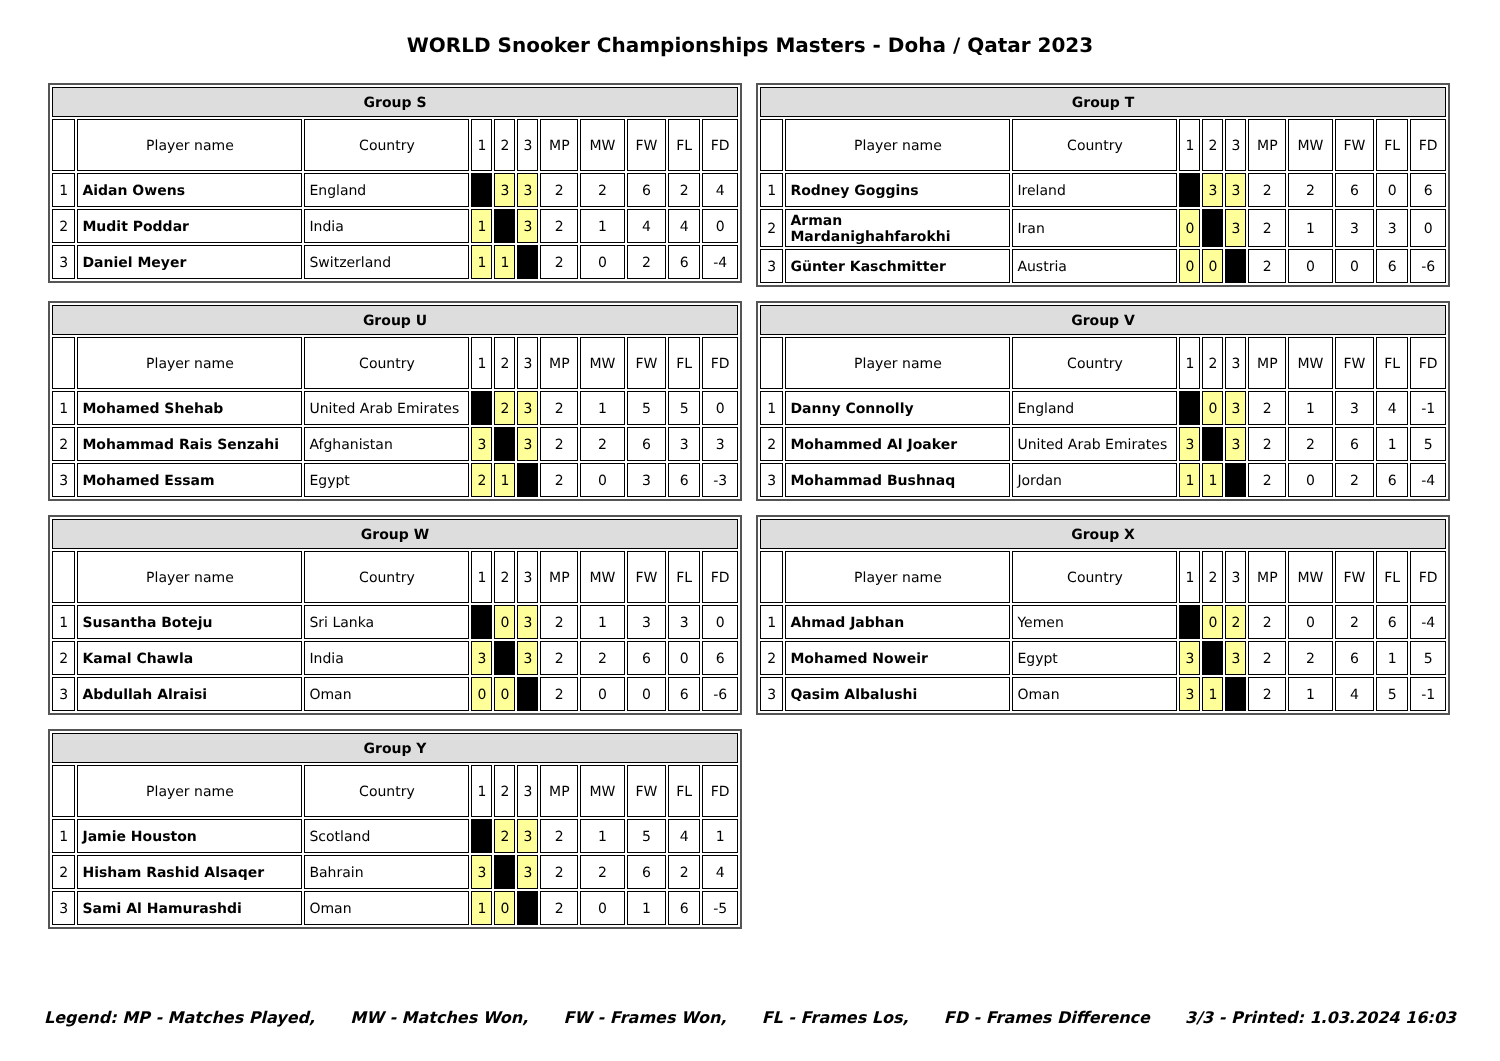WORLD Snooker Championships Masters - Doha / Qatar 2023
| Group S | | | | | | | | | | |
| --- | --- | --- | --- | --- | --- | --- | --- | --- | --- | --- |
| | Player name | Country | 1 | 2 | 3 | MP | MW | FW | FL | FD |
| 1 | Aidan Owens | England | | 3 | 3 | 2 | 2 | 6 | 2 | 4 |
| 2 | Mudit Poddar | India | 1 | | 3 | 2 | 1 | 4 | 4 | 0 |
| 3 | Daniel Meyer | Switzerland | 1 | 1 | | 2 | 0 | 2 | 6 | -4 |
| Group T | | | | | | | | | | |
| --- | --- | --- | --- | --- | --- | --- | --- | --- | --- | --- |
| | Player name | Country | 1 | 2 | 3 | MP | MW | FW | FL | FD |
| 1 | Rodney Goggins | Ireland | | 3 | 3 | 2 | 2 | 6 | 0 | 6 |
| 2 | Arman Mardanighahfarokhi | Iran | 0 | | 3 | 2 | 1 | 3 | 3 | 0 |
| 3 | Günter Kaschmitter | Austria | 0 | 0 | | 2 | 0 | 0 | 6 | -6 |
| Group U | | | | | | | | | | |
| --- | --- | --- | --- | --- | --- | --- | --- | --- | --- | --- |
| | Player name | Country | 1 | 2 | 3 | MP | MW | FW | FL | FD |
| 1 | Mohamed Shehab | United Arab Emirates | | 2 | 3 | 2 | 1 | 5 | 5 | 0 |
| 2 | Mohammad Rais Senzahi | Afghanistan | 3 | | 3 | 2 | 2 | 6 | 3 | 3 |
| 3 | Mohamed Essam | Egypt | 2 | 1 | | 2 | 0 | 3 | 6 | -3 |
| Group V | | | | | | | | | | |
| --- | --- | --- | --- | --- | --- | --- | --- | --- | --- | --- |
| | Player name | Country | 1 | 2 | 3 | MP | MW | FW | FL | FD |
| 1 | Danny Connolly | England | | 0 | 3 | 2 | 1 | 3 | 4 | -1 |
| 2 | Mohammed Al Joaker | United Arab Emirates | 3 | | 3 | 2 | 2 | 6 | 1 | 5 |
| 3 | Mohammad Bushnaq | Jordan | 1 | 1 | | 2 | 0 | 2 | 6 | -4 |
| Group W | | | | | | | | | | |
| --- | --- | --- | --- | --- | --- | --- | --- | --- | --- | --- |
| | Player name | Country | 1 | 2 | 3 | MP | MW | FW | FL | FD |
| 1 | Susantha Boteju | Sri Lanka | | 0 | 3 | 2 | 1 | 3 | 3 | 0 |
| 2 | Kamal Chawla | India | 3 | | 3 | 2 | 2 | 6 | 0 | 6 |
| 3 | Abdullah Alraisi | Oman | 0 | 0 | | 2 | 0 | 0 | 6 | -6 |
| Group X | | | | | | | | | | |
| --- | --- | --- | --- | --- | --- | --- | --- | --- | --- | --- |
| | Player name | Country | 1 | 2 | 3 | MP | MW | FW | FL | FD |
| 1 | Ahmad Jabhan | Yemen | | 0 | 2 | 2 | 0 | 2 | 6 | -4 |
| 2 | Mohamed Noweir | Egypt | 3 | | 3 | 2 | 2 | 6 | 1 | 5 |
| 3 | Qasim Albalushi | Oman | 3 | 1 | | 2 | 1 | 4 | 5 | -1 |
| Group Y | | | | | | | | | | |
| --- | --- | --- | --- | --- | --- | --- | --- | --- | --- | --- |
| | Player name | Country | 1 | 2 | 3 | MP | MW | FW | FL | FD |
| 1 | Jamie Houston | Scotland | | 2 | 3 | 2 | 1 | 5 | 4 | 1 |
| 2 | Hisham Rashid Alsaqer | Bahrain | 3 | | 3 | 2 | 2 | 6 | 2 | 4 |
| 3 | Sami Al Hamurashdi | Oman | 1 | 0 | | 2 | 0 | 1 | 6 | -5 |
Legend: MP - Matches Played, MW - Matches Won, FW - Frames Won, FL - Frames Los, FD - Frames Difference 3/3 - Printed: 1.03.2024 16:03